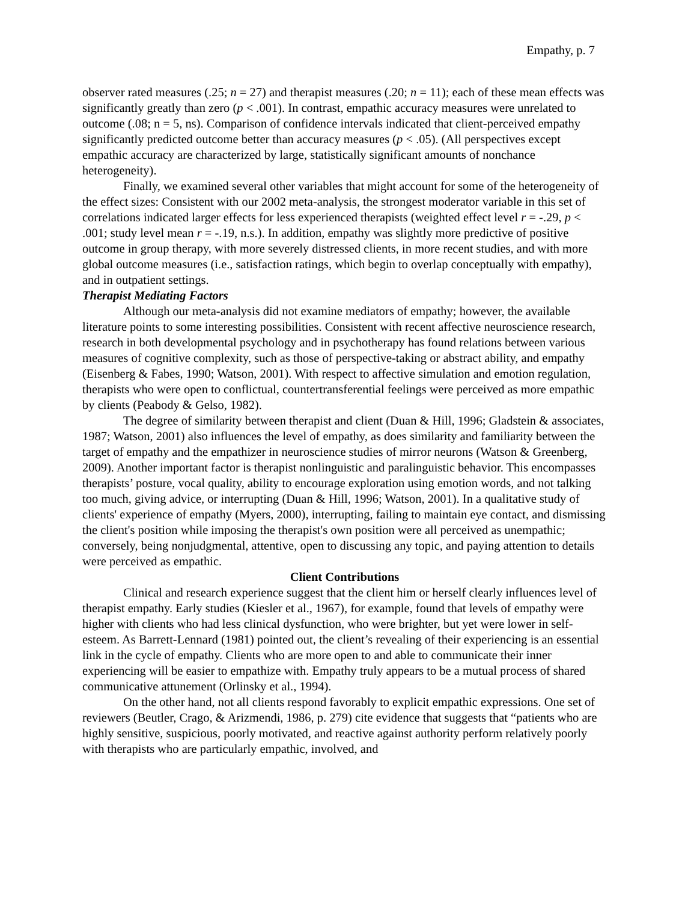Empathy, p. 7
observer rated measures (.25; n = 27) and therapist measures (.20; n = 11); each of these mean effects was significantly greatly than zero (p < .001). In contrast, empathic accuracy measures were unrelated to outcome (.08; n = 5, ns). Comparison of confidence intervals indicated that client-perceived empathy significantly predicted outcome better than accuracy measures (p < .05). (All perspectives except empathic accuracy are characterized by large, statistically significant amounts of nonchance heterogeneity).
Finally, we examined several other variables that might account for some of the heterogeneity of the effect sizes: Consistent with our 2002 meta-analysis, the strongest moderator variable in this set of correlations indicated larger effects for less experienced therapists (weighted effect level r = -.29, p < .001; study level mean r = -.19, n.s.). In addition, empathy was slightly more predictive of positive outcome in group therapy, with more severely distressed clients, in more recent studies, and with more global outcome measures (i.e., satisfaction ratings, which begin to overlap conceptually with empathy), and in outpatient settings.
Therapist Mediating Factors
Although our meta-analysis did not examine mediators of empathy; however, the available literature points to some interesting possibilities. Consistent with recent affective neuroscience research, research in both developmental psychology and in psychotherapy has found relations between various measures of cognitive complexity, such as those of perspective-taking or abstract ability, and empathy (Eisenberg & Fabes, 1990; Watson, 2001). With respect to affective simulation and emotion regulation, therapists who were open to conflictual, countertransferential feelings were perceived as more empathic by clients (Peabody & Gelso, 1982).
The degree of similarity between therapist and client (Duan & Hill, 1996; Gladstein & associates, 1987; Watson, 2001) also influences the level of empathy, as does similarity and familiarity between the target of empathy and the empathizer in neuroscience studies of mirror neurons (Watson & Greenberg, 2009). Another important factor is therapist nonlinguistic and paralinguistic behavior. This encompasses therapists’ posture, vocal quality, ability to encourage exploration using emotion words, and not talking too much, giving advice, or interrupting (Duan & Hill, 1996; Watson, 2001). In a qualitative study of clients' experience of empathy (Myers, 2000), interrupting, failing to maintain eye contact, and dismissing the client's position while imposing the therapist's own position were all perceived as unempathic; conversely, being nonjudgmental, attentive, open to discussing any topic, and paying attention to details were perceived as empathic.
Client Contributions
Clinical and research experience suggest that the client him or herself clearly influences level of therapist empathy. Early studies (Kiesler et al., 1967), for example, found that levels of empathy were higher with clients who had less clinical dysfunction, who were brighter, but yet were lower in self-esteem. As Barrett-Lennard (1981) pointed out, the client’s revealing of their experiencing is an essential link in the cycle of empathy. Clients who are more open to and able to communicate their inner experiencing will be easier to empathize with. Empathy truly appears to be a mutual process of shared communicative attunement (Orlinsky et al., 1994).
On the other hand, not all clients respond favorably to explicit empathic expressions. One set of reviewers (Beutler, Crago, & Arizmendi, 1986, p. 279) cite evidence that suggests that “patients who are highly sensitive, suspicious, poorly motivated, and reactive against authority perform relatively poorly with therapists who are particularly empathic, involved, and